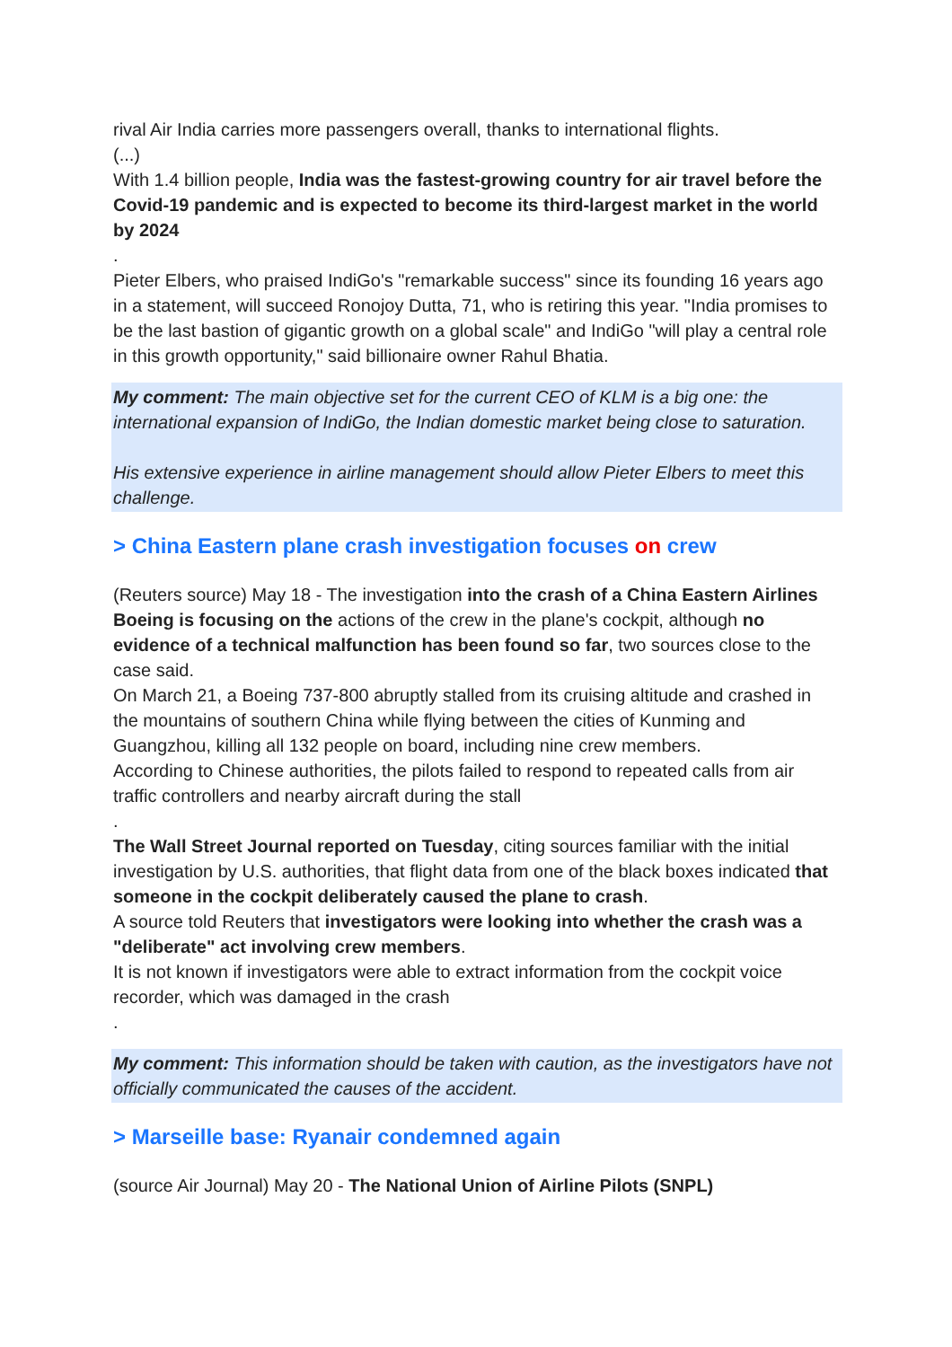rival Air India carries more passengers overall, thanks to international flights.
(...)
With 1.4 billion people, India was the fastest-growing country for air travel before the Covid-19 pandemic and is expected to become its third-largest market in the world by 2024
.
Pieter Elbers, who praised IndiGo's "remarkable success" since its founding 16 years ago in a statement, will succeed Ronojoy Dutta, 71, who is retiring this year. "India promises to be the last bastion of gigantic growth on a global scale" and IndiGo "will play a central role in this growth opportunity," said billionaire owner Rahul Bhatia.
My comment: The main objective set for the current CEO of KLM is a big one: the international expansion of IndiGo, the Indian domestic market being close to saturation.
His extensive experience in airline management should allow Pieter Elbers to meet this challenge.
> China Eastern plane crash investigation focuses on crew
(Reuters source) May 18 - The investigation into the crash of a China Eastern Airlines Boeing is focusing on the actions of the crew in the plane's cockpit, although no evidence of a technical malfunction has been found so far, two sources close to the case said.
On March 21, a Boeing 737-800 abruptly stalled from its cruising altitude and crashed in the mountains of southern China while flying between the cities of Kunming and Guangzhou, killing all 132 people on board, including nine crew members.
According to Chinese authorities, the pilots failed to respond to repeated calls from air traffic controllers and nearby aircraft during the stall
.
The Wall Street Journal reported on Tuesday, citing sources familiar with the initial investigation by U.S. authorities, that flight data from one of the black boxes indicated that someone in the cockpit deliberately caused the plane to crash.
A source told Reuters that investigators were looking into whether the crash was a "deliberate" act involving crew members.
It is not known if investigators were able to extract information from the cockpit voice recorder, which was damaged in the crash
.
My comment: This information should be taken with caution, as the investigators have not officially communicated the causes of the accident.
> Marseille base: Ryanair condemned again
(source Air Journal) May 20 - The National Union of Airline Pilots (SNPL)